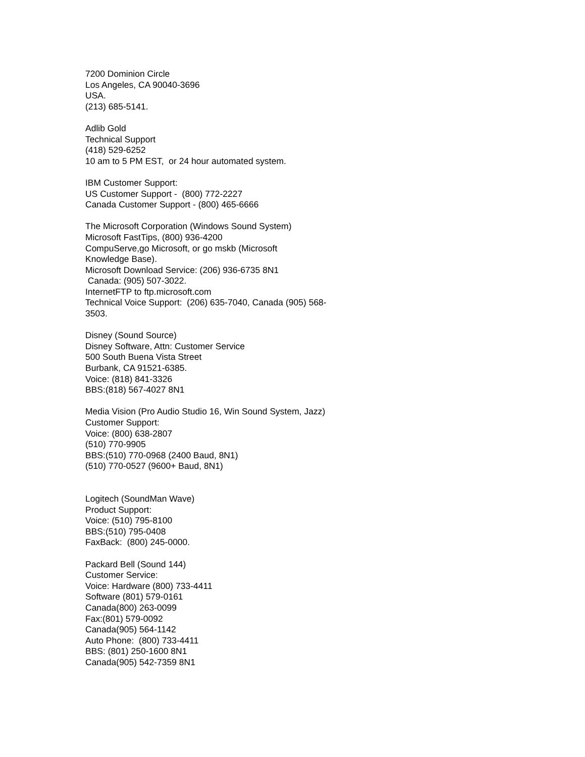7200 Dominion Circle
Los Angeles, CA 90040-3696
USA.
(213) 685-5141.
Adlib Gold
Technical Support
(418) 529-6252
10 am to 5 PM EST, or 24 hour automated system.
IBM Customer Support:
US Customer Support - (800) 772-2227
Canada Customer Support - (800) 465-6666
The Microsoft Corporation (Windows Sound System)
Microsoft FastTips, (800) 936-4200
CompuServe,go Microsoft, or go mskb (Microsoft
Knowledge Base).
Microsoft Download Service: (206) 936-6735 8N1
Canada: (905) 507-3022.
InternetFTP to ftp.microsoft.com
Technical Voice Support: (206) 635-7040, Canada (905) 568-
3503.
Disney (Sound Source)
Disney Software, Attn: Customer Service
500 South Buena Vista Street
Burbank, CA 91521-6385.
Voice: (818) 841-3326
BBS:(818) 567-4027 8N1
Media Vision (Pro Audio Studio 16, Win Sound System, Jazz)
Customer Support:
Voice: (800) 638-2807
(510) 770-9905
BBS:(510) 770-0968 (2400 Baud, 8N1)
(510) 770-0527 (9600+ Baud, 8N1)
Logitech (SoundMan Wave)
Product Support:
Voice: (510) 795-8100
BBS:(510) 795-0408
FaxBack: (800) 245-0000.
Packard Bell (Sound 144)
Customer Service:
Voice: Hardware (800) 733-4411
Software (801) 579-0161
Canada(800) 263-0099
Fax:(801) 579-0092
Canada(905) 564-1142
Auto Phone: (800) 733-4411
BBS: (801) 250-1600 8N1
Canada(905) 542-7359 8N1